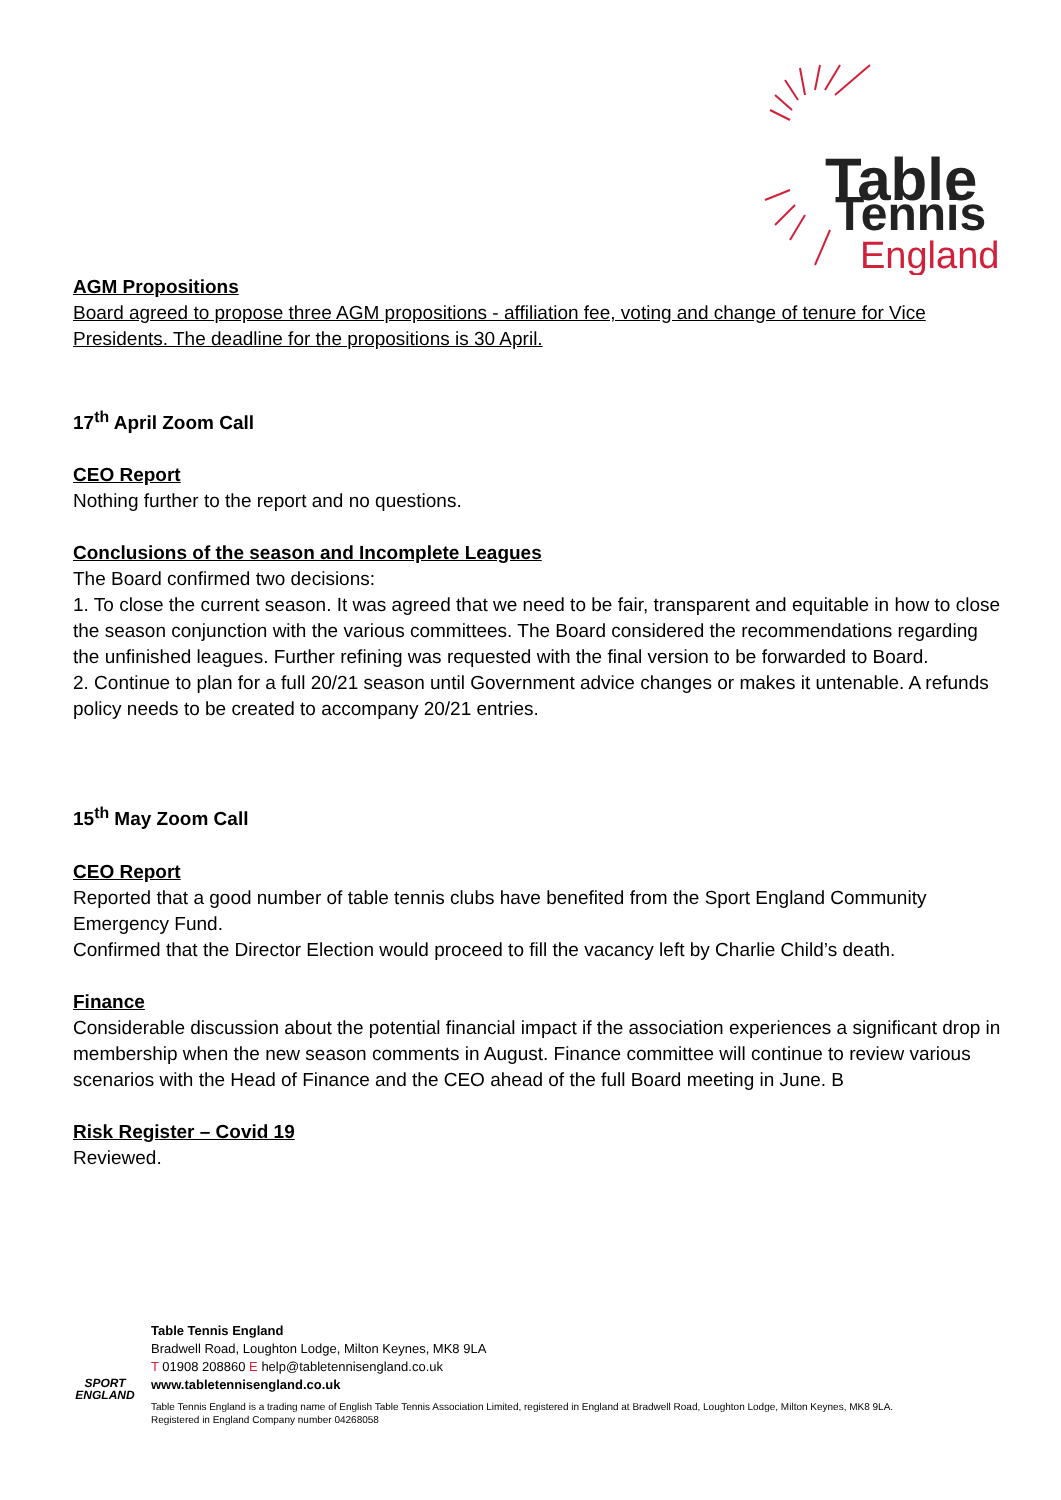Table
Tennis
England
AGM Propositions
Board agreed to propose three AGM propositions - affiliation fee, voting and change of tenure for Vice Presidents. The deadline for the propositions is 30 April.
17<sup>th</sup> April Zoom Call
CEO Report
Nothing further to the report and no questions.
Conclusions of the season and Incomplete Leagues
The Board confirmed two decisions:
1. To close the current season. It was agreed that we need to be fair, transparent and equitable in how to close the season conjunction with the various committees. The Board considered the recommendations regarding the unfinished leagues. Further refining was requested with the final version to be forwarded to Board.
2. Continue to plan for a full 20/21 season until Government advice changes or makes it untenable. A refunds policy needs to be created to accompany 20/21 entries.
15<sup>th</sup> May Zoom Call
CEO Report
Reported that a good number of table tennis clubs have benefited from the Sport England Community Emergency Fund.
Confirmed that the Director Election would proceed to fill the vacancy left by Charlie Child’s death.
Finance
Considerable discussion about the potential financial impact if the association experiences a significant drop in membership when the new season comments in August. Finance committee will continue to review various scenarios with the Head of Finance and the CEO ahead of the full Board meeting in June. B
Risk Register – Covid 19
Reviewed.
SPORT ENGLAND
Table Tennis England
Bradwell Road, Loughton Lodge, Milton Keynes, MK8 9LA
T 01908 208860 E help@tabletennisengland.co.uk
www.tabletennisengland.co.uk
Table Tennis England is a trading name of English Table Tennis Association Limited, registered in England at Bradwell Road, Loughton Lodge, Milton Keynes, MK8 9LA.
Registered in England Company number 04268058